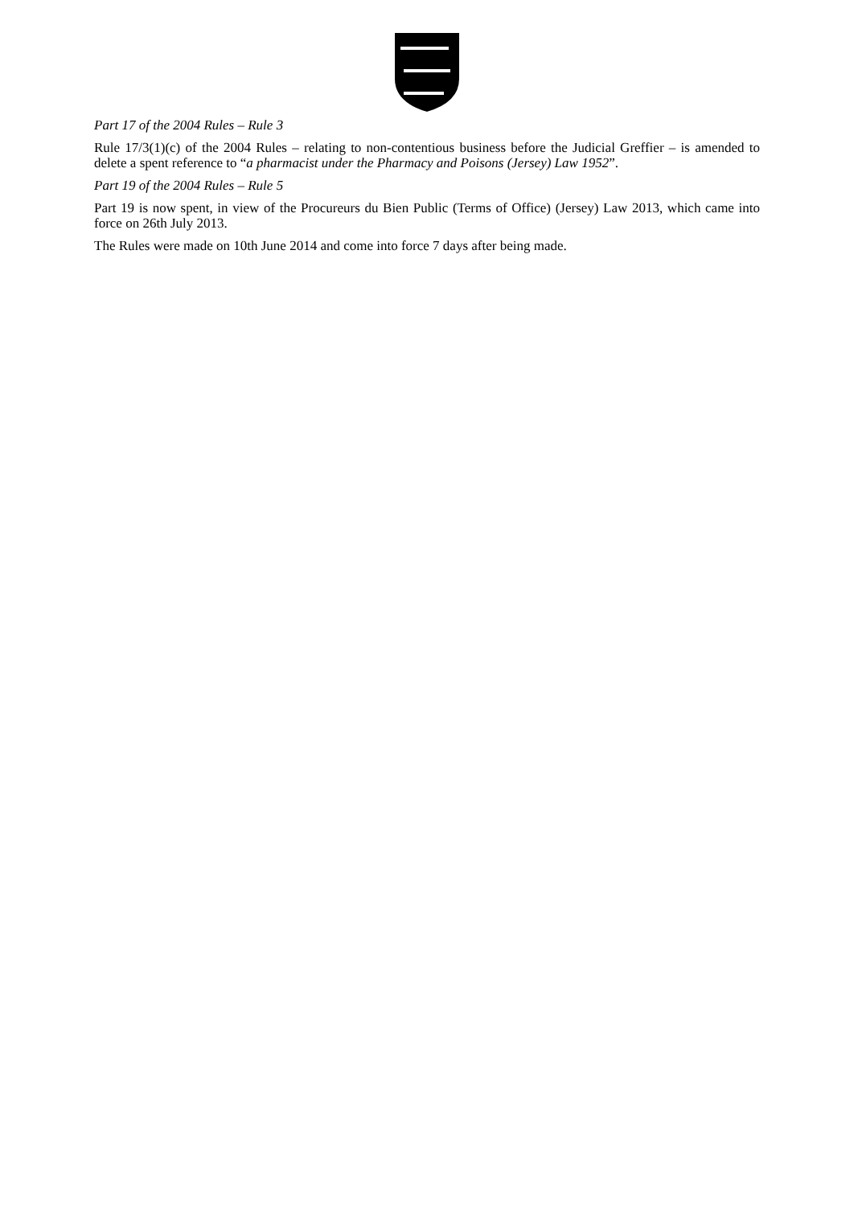Part 17 of the 2004 Rules – Rule 3
Rule 17/3(1)(c) of the 2004 Rules – relating to non-contentious business before the Judicial Greffier – is amended to delete a spent reference to “a pharmacist under the Pharmacy and Poisons (Jersey) Law 1952”.
Part 19 of the 2004 Rules – Rule 5
Part 19 is now spent, in view of the Procureurs du Bien Public (Terms of Office) (Jersey) Law 2013, which came into force on 26th July 2013.
The Rules were made on 10th June 2014 and come into force 7 days after being made.